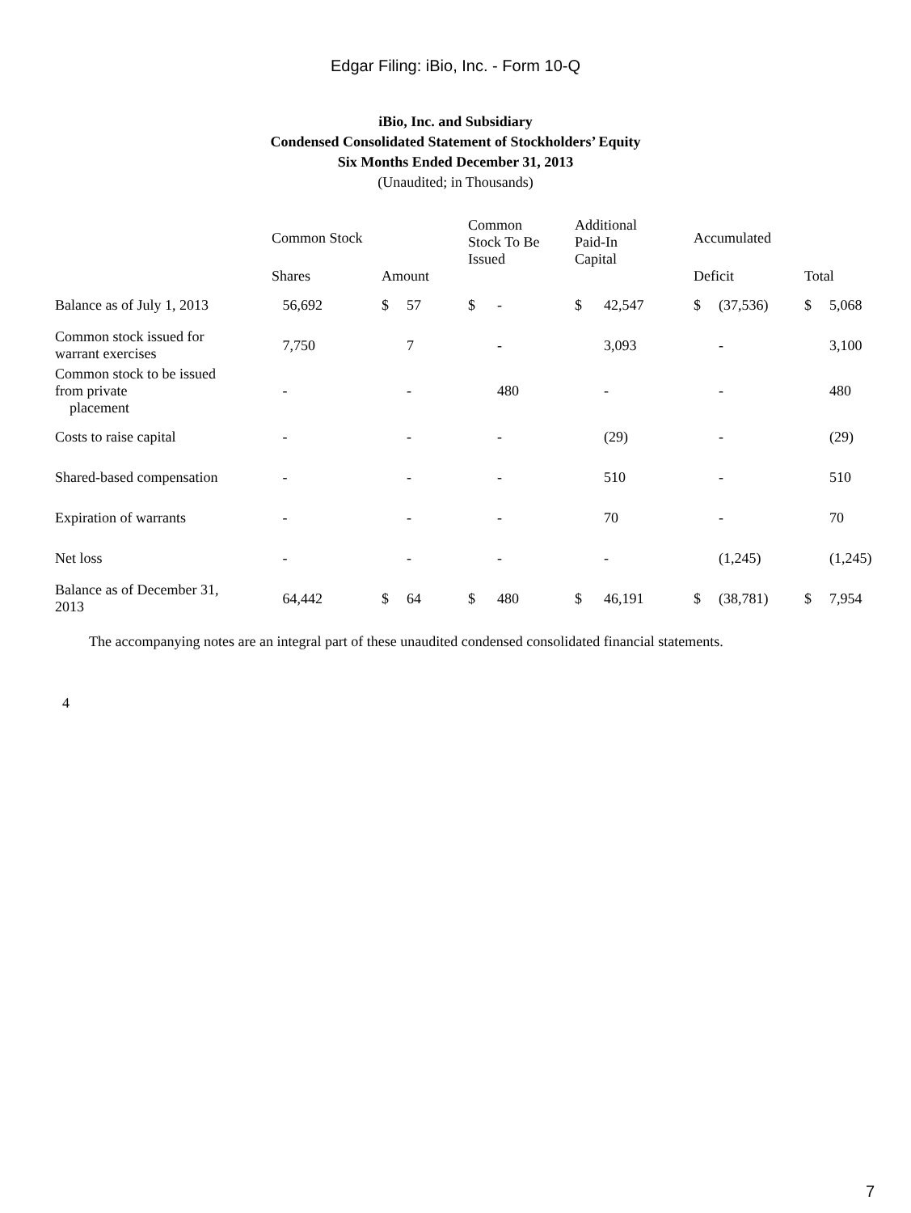Edgar Filing: iBio, Inc. - Form 10-Q
iBio, Inc. and Subsidiary
Condensed Consolidated Statement of Stockholders’ Equity
Six Months Ended December 31, 2013
(Unaudited; in Thousands)
| | Common Stock | | | Common Stock To Be Issued | | Additional Paid-In Capital | | Accumulated | | | |
| --- | --- | --- | --- | --- | --- | --- | --- | --- | --- | --- | --- |
| | Shares | Amount | | | | | | Deficit | | Total | |
| Balance as of July 1, 2013 | 56,692 | $ | 57 | $ | - | $ | 42,547 | $ | (37,536) | $ | 5,068 |
| Common stock issued for warrant exercises | 7,750 | | 7 | | - | | 3,093 | | - | | 3,100 |
| Common stock to be issued from private placement | - | | - | | 480 | | - | | - | | 480 |
| Costs to raise capital | - | | - | | - | | (29) | | - | | (29) |
| Shared-based compensation | - | | - | | - | | 510 | | - | | 510 |
| Expiration of warrants | - | | - | | - | | 70 | | - | | 70 |
| Net loss | - | | - | | - | | - | | (1,245) | | (1,245) |
| Balance as of December 31, 2013 | 64,442 | $ | 64 | $ | 480 | $ | 46,191 | $ | (38,781) | $ | 7,954 |
The accompanying notes are an integral part of these unaudited condensed consolidated financial statements.
4
7